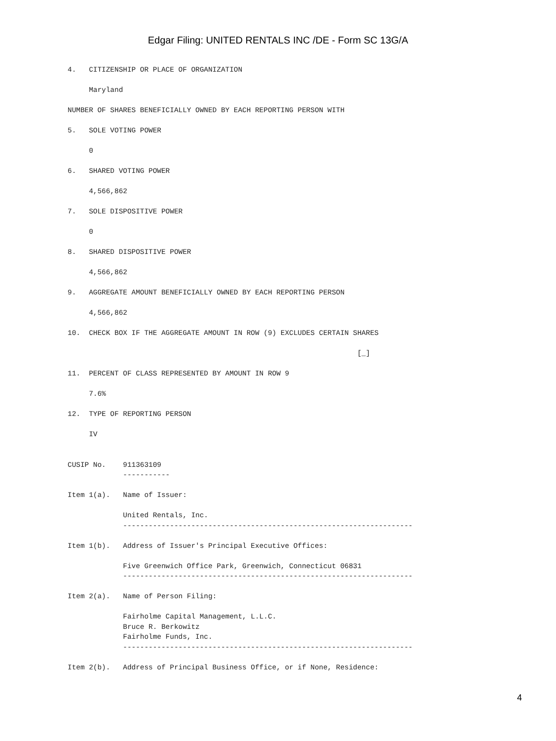Edgar Filing: UNITED RENTALS INC /DE - Form SC 13G/A
4.   CITIZENSHIP OR PLACE OF ORGANIZATION

     Maryland

NUMBER OF SHARES BENEFICIALLY OWNED BY EACH REPORTING PERSON WITH

5.   SOLE VOTING POWER

     0

6.   SHARED VOTING POWER

     4,566,862

7.   SOLE DISPOSITIVE POWER

     0

8.   SHARED DISPOSITIVE POWER

     4,566,862

9.   AGGREGATE AMOUNT BENEFICIALLY OWNED BY EACH REPORTING PERSON

     4,566,862

10.  CHECK BOX IF THE AGGREGATE AMOUNT IN ROW (9) EXCLUDES CERTAIN SHARES

                                                                    [_]

11.  PERCENT OF CLASS REPRESENTED BY AMOUNT IN ROW 9

     7.6%

12.  TYPE OF REPORTING PERSON

     IV


CUSIP No.    911363109
             -----------

Item 1(a).   Name of Issuer:

             United Rentals, Inc.
             --------------------------------------------------------------------

Item 1(b).   Address of Issuer's Principal Executive Offices:

             Five Greenwich Office Park, Greenwich, Connecticut 06831
             --------------------------------------------------------------------

Item 2(a).   Name of Person Filing:

             Fairholme Capital Management, L.L.C.
             Bruce R. Berkowitz
             Fairholme Funds, Inc.
             --------------------------------------------------------------------

Item 2(b).   Address of Principal Business Office, or if None, Residence:
4